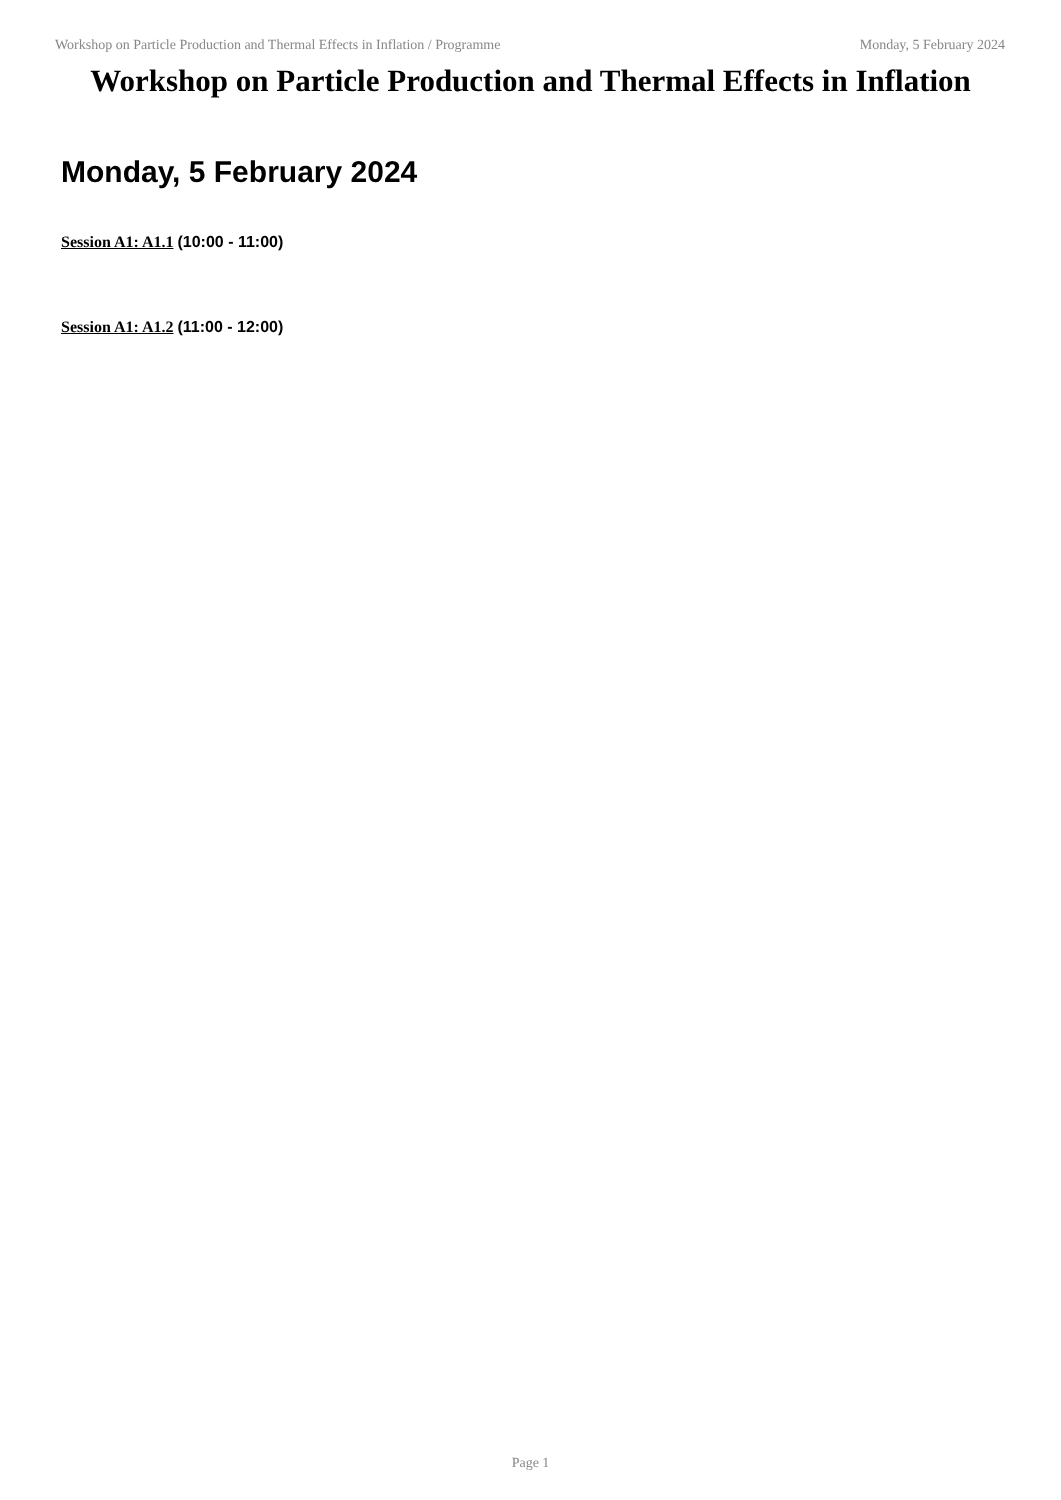Workshop on Particle Production and Thermal Effects in Inflation / Programme Monday, 5 February 2024
Workshop on Particle Production and Thermal Effects in Inflation
Monday, 5 February 2024
Session A1: A1.1 (10:00 - 11:00)
Session A1: A1.2 (11:00 - 12:00)
Page 1